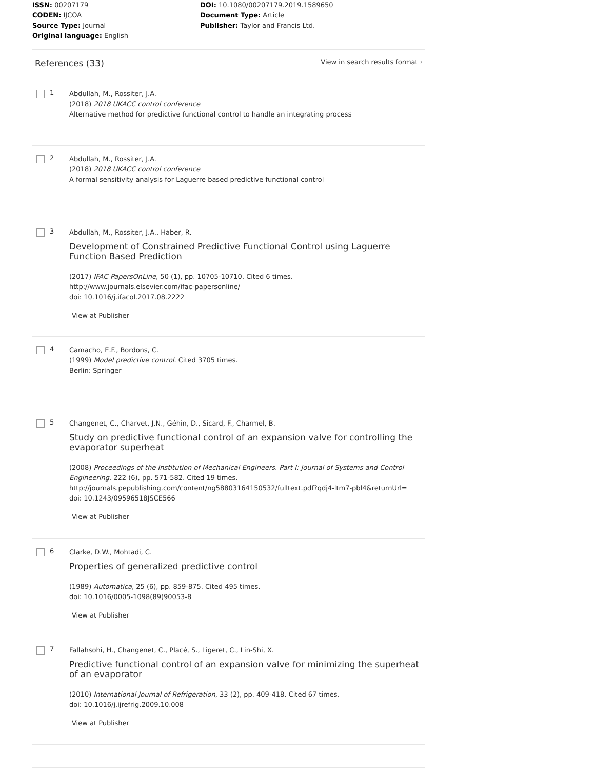ISSN: 00207179
CODEN: IJCOA
Source Type: Journal
Original language: English
DOI: 10.1080/00207179.2019.1589650
Document Type: Article
Publisher: Taylor and Francis Ltd.
References (33)
View in search results format ›
1
Abdullah, M., Rossiter, J.A.
(2018) 2018 UKACC control conference
Alternative method for predictive functional control to handle an integrating process
2
Abdullah, M., Rossiter, J.A.
(2018) 2018 UKACC control conference
A formal sensitivity analysis for Laguerre based predictive functional control
3
Abdullah, M., Rossiter, J.A., Haber, R.
Development of Constrained Predictive Functional Control using Laguerre Function Based Prediction
(2017) IFAC-PapersOnLine, 50 (1), pp. 10705-10710. Cited 6 times.
http://www.journals.elsevier.com/ifac-papersonline/
doi: 10.1016/j.ifacol.2017.08.2222
View at Publisher
4
Camacho, E.F., Bordons, C.
(1999) Model predictive control. Cited 3705 times.
Berlin: Springer
5
Changenet, C., Charvet, J.N., Géhin, D., Sicard, F., Charmel, B.
Study on predictive functional control of an expansion valve for controlling the evaporator superheat
(2008) Proceedings of the Institution of Mechanical Engineers. Part I: Journal of Systems and Control Engineering, 222 (6), pp. 571-582. Cited 19 times.
http://journals.pepublishing.com/content/ng58803164150532/fulltext.pdf?qdj4-ltm7-pbl4&returnUrl=
doi: 10.1243/09596518JSCE566
View at Publisher
6
Clarke, D.W., Mohtadi, C.
Properties of generalized predictive control
(1989) Automatica, 25 (6), pp. 859-875. Cited 495 times.
doi: 10.1016/0005-1098(89)90053-8
View at Publisher
7
Fallahsohi, H., Changenet, C., Placé, S., Ligeret, C., Lin-Shi, X.
Predictive functional control of an expansion valve for minimizing the superheat of an evaporator
(2010) International Journal of Refrigeration, 33 (2), pp. 409-418. Cited 67 times.
doi: 10.1016/j.ijrefrig.2009.10.008
View at Publisher